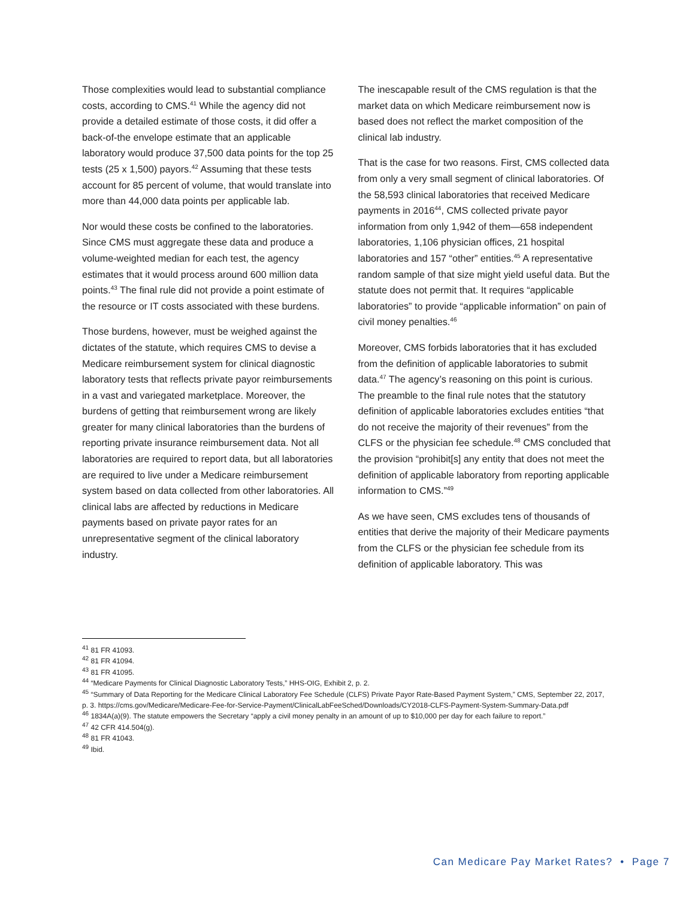Those complexities would lead to substantial compliance costs, according to CMS.<sup>41</sup> While the agency did not provide a detailed estimate of those costs, it did offer a back-of-the envelope estimate that an applicable laboratory would produce 37,500 data points for the top 25 tests (25 x 1,500) payors.<sup>42</sup> Assuming that these tests account for 85 percent of volume, that would translate into more than 44,000 data points per applicable lab.
Nor would these costs be confined to the laboratories. Since CMS must aggregate these data and produce a volume-weighted median for each test, the agency estimates that it would process around 600 million data points.<sup>43</sup> The final rule did not provide a point estimate of the resource or IT costs associated with these burdens.
Those burdens, however, must be weighed against the dictates of the statute, which requires CMS to devise a Medicare reimbursement system for clinical diagnostic laboratory tests that reflects private payor reimbursements in a vast and variegated marketplace. Moreover, the burdens of getting that reimbursement wrong are likely greater for many clinical laboratories than the burdens of reporting private insurance reimbursement data. Not all laboratories are required to report data, but all laboratories are required to live under a Medicare reimbursement system based on data collected from other laboratories. All clinical labs are affected by reductions in Medicare payments based on private payor rates for an unrepresentative segment of the clinical laboratory industry.
The inescapable result of the CMS regulation is that the market data on which Medicare reimbursement now is based does not reflect the market composition of the clinical lab industry.
That is the case for two reasons. First, CMS collected data from only a very small segment of clinical laboratories. Of the 58,593 clinical laboratories that received Medicare payments in 2016<sup>44</sup>, CMS collected private payor information from only 1,942 of them—658 independent laboratories, 1,106 physician offices, 21 hospital laboratories and 157 “other” entities.<sup>45</sup> A representative random sample of that size might yield useful data. But the statute does not permit that. It requires “applicable laboratories” to provide “applicable information” on pain of civil money penalties.<sup>46</sup>
Moreover, CMS forbids laboratories that it has excluded from the definition of applicable laboratories to submit data.<sup>47</sup> The agency’s reasoning on this point is curious. The preamble to the final rule notes that the statutory definition of applicable laboratories excludes entities “that do not receive the majority of their revenues” from the CLFS or the physician fee schedule.<sup>48</sup> CMS concluded that the provision “prohibit[s] any entity that does not meet the definition of applicable laboratory from reporting applicable information to CMS.”<sup>49</sup>
As we have seen, CMS excludes tens of thousands of entities that derive the majority of their Medicare payments from the CLFS or the physician fee schedule from its definition of applicable laboratory. This was
<sup>41</sup> 81 FR 41093.
<sup>42</sup> 81 FR 41094.
<sup>43</sup> 81 FR 41095.
<sup>44</sup> “Medicare Payments for Clinical Diagnostic Laboratory Tests,” HHS-OIG, Exhibit 2, p. 2.
<sup>45</sup> “Summary of Data Reporting for the Medicare Clinical Laboratory Fee Schedule (CLFS) Private Payor Rate-Based Payment System,” CMS, September 22, 2017, p. 3. https://cms.gov/Medicare/Medicare-Fee-for-Service-Payment/ClinicalLabFeeSched/Downloads/CY2018-CLFS-Payment-System-Summary-Data.pdf
<sup>46</sup> 1834A(a)(9). The statute empowers the Secretary “apply a civil money penalty in an amount of up to $10,000 per day for each failure to report.”
<sup>47</sup> 42 CFR 414.504(g).
<sup>48</sup> 81 FR 41043.
<sup>49</sup> Ibid.
Can Medicare Pay Market Rates? • Page 7